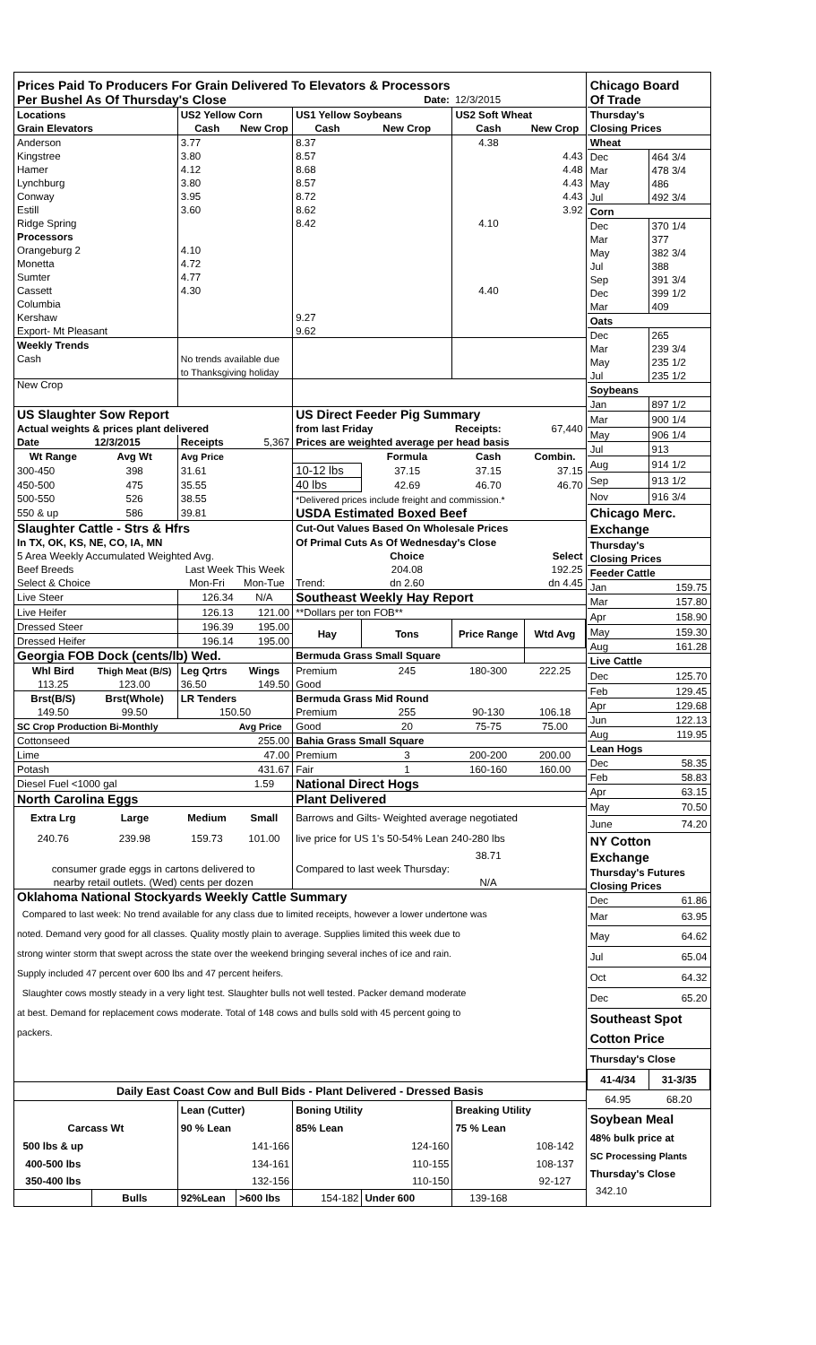| Prices Paid To Producers For Grain Delivered To Elevators & Processors | | | | | | | |
| Per Bushel As Of Thursday's Close | | | | Date: | | 12/3/2015 | |
| Locations | | US2 Yellow Corn | | US1 Yellow Soybeans | | US2 Soft Wheat | |
| Grain Elevators | | Cash | New Crop | Cash | New Crop | Cash | New Crop |
| Anderson | | 3.77 | | 8.37 | | 4.38 | |
| Kingstree | | 3.80 | | 8.57 | | | 4.43 |
| Hamer | | 4.12 | | 8.68 | | | 4.48 |
| Lynchburg | | 3.80 | | 8.57 | | | 4.43 |
| Conway | | 3.95 | | 8.72 | | | 4.43 |
| Estill | | 3.60 | | 8.62 | | | 3.92 |
| Ridge Spring | | | | 8.42 | | 4.10 | |
| Processors | | | | | | | |
| Orangeburg 2 | | 4.10 | | | | | |
| Monetta | | 4.72 | | | | | |
| Sumter | | 4.77 | | | | | |
| Cassett | | 4.30 | | | | 4.40 | |
| Columbia | | | | | | | |
| Kershaw | | | | 9.27 | | | |
| Export- Mt Pleasant | | | | 9.62 | | | |
| Weekly Trends | | | | | | | |
| Cash | | No trends available due | | | | | |
| | | to Thanksgiving holiday | | | | | |
| New Crop | | | | | | | |
| US Slaughter Sow Report | | | | US Direct Feeder Pig Summary | | | |
| Actual weights & prices plant delivered | | | | from last Friday | | Receipts: | 67,440 |
| Date | 12/3/2015 | Receipts | 5,367 | Prices are weighted average per head basis | | | |
| Wt Range | Avg Wt | Avg Price | | | Formula | Cash | Combin. |
| 300-450 | 398 | 31.61 | | 10-12 lbs | 37.15 | 37.15 | 37.15 |
| 450-500 | 475 | 35.55 | | 40 lbs | 42.69 | 46.70 | 46.70 |
| 500-550 | 526 | 38.55 | | *Delivered prices include freight and commission.* | | | |
| 550 & up | 586 | 39.81 | | USDA Estimated Boxed Beef | | | |
| Slaughter Cattle - Strs & Hfrs | | | | Cut-Out Values Based On Wholesale Prices | | | |
| In TX, OK, KS, NE, CO, IA, MN | | | | Of Primal Cuts As Of Wednesday's Close | | | |
| 5 Area Weekly Accumulated Weighted Avg. | | | | | Choice | | Select |
| Beef Breeds | | Last Week This Week | | | 204.08 | | 192.25 |
| Select & Choice | | Mon-Fri | Mon-Tue | Trend: | dn 2.60 | | dn 4.45 |
| Live Steer | | 126.34 | N/A | Southeast Weekly Hay Report | | | |
| Live Heifer | | 126.13 | 121.00 | **Dollars per ton FOB** | | | |
| Dressed Steer | | 196.39 | 195.00 | Hay | Tons | Price Range | Wtd Avg |
| Dressed Heifer | | 196.14 | 195.00 | | | | |
| Georgia FOB Dock (cents/lb) Wed. | | | | Bermuda Grass Small Square | | | |
| Whl Bird | Thigh Meat (B/S) | Leg Qrtrs | Wings | Premium | 245 | 180-300 | 222.25 |
| 113.25 | 123.00 | 36.50 | 149.50 | Good | | | |
| Brst(B/S) | Brst(Whole) | LR Tenders | | Bermuda Grass Mid Round | | | |
| 149.50 | 99.50 | 150.50 | | Premium | 255 | 90-130 | 106.18 |
| SC Crop Production Bi-Monthly | | | Avg Price | Good | 20 | 75-75 | 75.00 |
| Cottonseed | | | 255.00 | Bahia Grass Small Square | | | |
| Lime | | | 47.00 | Premium | 3 | 200-200 | 200.00 |
| Potash | | | 431.67 | Fair | 1 | 160-160 | 160.00 |
| Diesel Fuel <1000 gal | | | 1.59 | National Direct Hogs | | | |
| North Carolina Eggs | | | | Plant Delivered | | | |
| Extra Lrg | Large | Medium | Small | Barrows and Gilts- Weighted average negotiated | | | |
| 240.76 | 239.98 | 159.73 | 101.00 | live price for US 1's 50-54% Lean 240-280 lbs | | | |
| | | | | | | 38.71 | |
| consumer grade eggs in cartons delivered to | | | | Compared to last week Thursday: | | | |
| nearby retail outlets. (Wed) cents per dozen | | | | | | N/A | |
| Oklahoma National Stockyards Weekly Cattle Summary | | | | | | | |
| Compared to last week: No trend available for any class due to limited receipts, however a lower undertone was | | | | | | | |
| noted. Demand very good for all classes. Quality mostly plain to average. Supplies limited this week due to | | | | | | | |
| strong winter storm that swept across the state over the weekend bringing several inches of ice and rain. | | | | | | | |
| Supply included 47 percent over 600 lbs and 47 percent heifers. | | | | | | | |
| Slaughter cows mostly steady in a very light test. Slaughter bulls not well tested. Packer demand moderate | | | | | | | |
| at best. Demand for replacement cows moderate. Total of 148 cows and bulls sold with 45 percent going to | | | | | | | |
| packers. | | | | | | | |
| Daily East Coast Cow and Bull Bids - Plant Delivered - Dressed Basis | | | | | | | |
| | | Lean (Cutter) | | Boning Utility | | Breaking Utility | |
| Carcass Wt | | 90 % Lean | | 85% Lean | | 75 % Lean | |
| 500 lbs & up | | | 141-166 | | 124-160 | | 108-142 |
| 400-500 lbs | | | 134-161 | | 110-155 | | 108-137 |
| 350-400 lbs | | | 132-156 | | 110-150 | | 92-127 |
| | Bulls | 92%Lean | >600 lbs | 154-182 | Under 600 | 139-168 | |
| Chicago Board | |
| Of Trade | |
| Thursday's | |
| Closing Prices | |
| Wheat | |
| Dec | 464 3/4 |
| Mar | 478 3/4 |
| May | 486 |
| Jul | 492 3/4 |
| Corn | |
| Dec | 370 1/4 |
| Mar | 377 |
| May | 382 3/4 |
| Jul | 388 |
| Sep | 391 3/4 |
| Dec | 399 1/2 |
| Mar | 409 |
| Oats | |
| Dec | 265 |
| Mar | 239 3/4 |
| May | 235 1/2 |
| Jul | 235 1/2 |
| Soybeans | |
| Jan | 897 1/2 |
| Mar | 900 1/4 |
| May | 906 1/4 |
| Jul | 913 |
| Aug | 914 1/2 |
| Sep | 913 1/2 |
| Nov | 916 3/4 |
| Chicago Merc. | |
| Exchange | |
| Thursday's | |
| Closing Prices | |
| Feeder Cattle | |
| Jan | 159.75 |
| Mar | 157.80 |
| Apr | 158.90 |
| May | 159.30 |
| Aug | 161.28 |
| Live Cattle | |
| Dec | 125.70 |
| Feb | 129.45 |
| Apr | 129.68 |
| Jun | 122.13 |
| Aug | 119.95 |
| Lean Hogs | |
| Dec | 58.35 |
| Feb | 58.83 |
| Apr | 63.15 |
| May | 70.50 |
| June | 74.20 |
| NY Cotton | |
| Exchange | |
| Thursday's Futures | |
| Closing Prices | |
| Dec | 61.86 |
| Mar | 63.95 |
| May | 64.62 |
| Jul | 65.04 |
| Oct | 64.32 |
| Dec | 65.20 |
| Southeast Spot | |
| Cotton Price | |
| Thursday's Close | |
| 41-4/34 | 31-3/35 |
| 64.95 | 68.20 |
| Soybean Meal | |
| 48% bulk price at | |
| SC Processing Plants | |
| Thursday's Close | |
| 342.10 | |